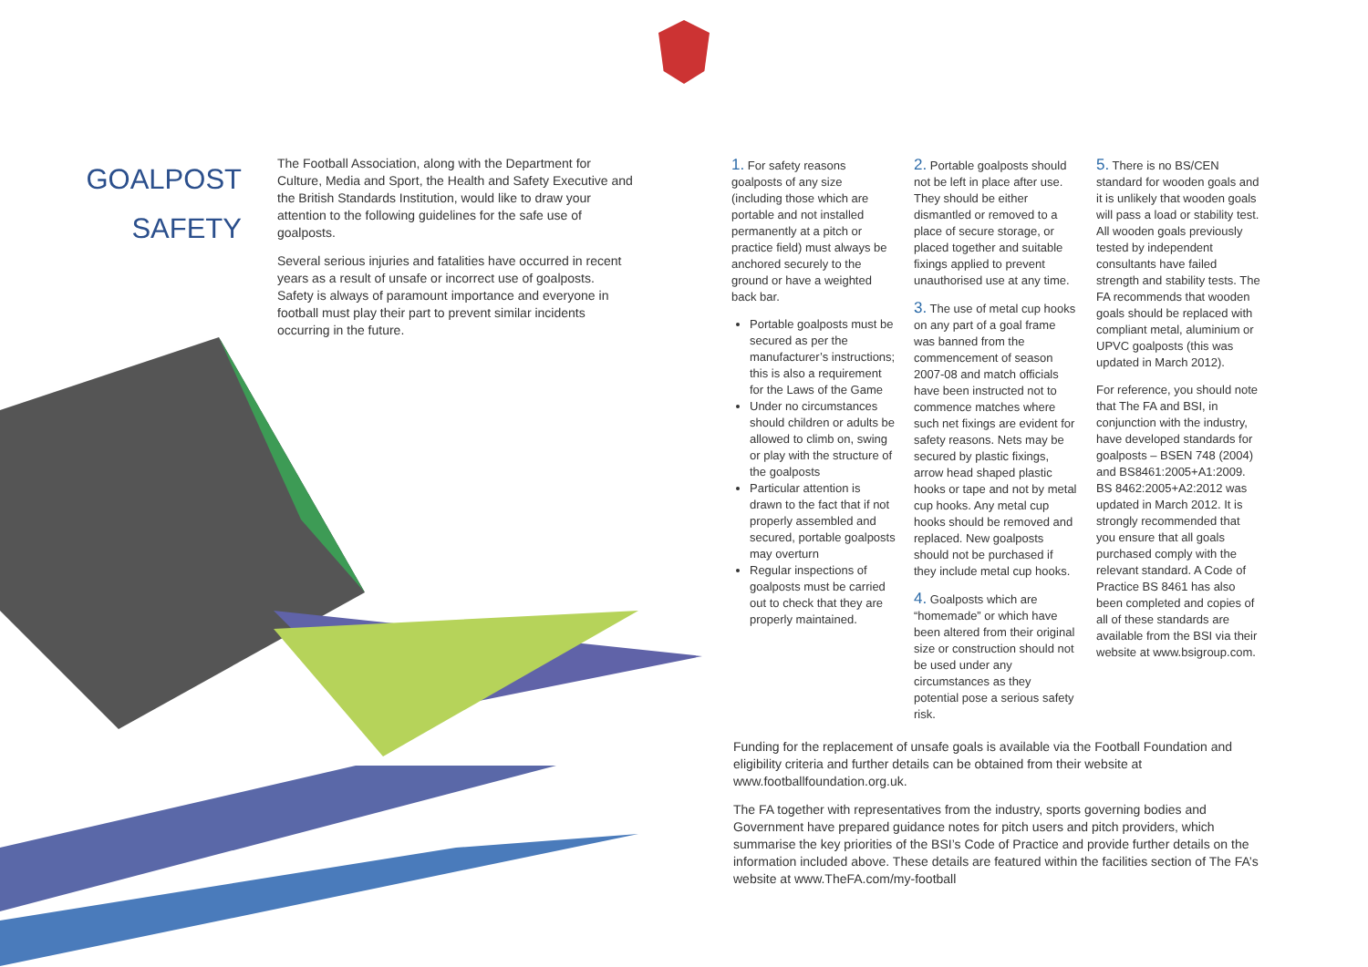GOALPOST
SAFETY
The Football Association, along with the Department for Culture, Media and Sport, the Health and Safety Executive and the British Standards Institution, would like to draw your attention to the following guidelines for the safe use of goalposts.
Several serious injuries and fatalities have occurred in recent years as a result of unsafe or incorrect use of goalposts. Safety is always of paramount importance and everyone in football must play their part to prevent similar incidents occurring in the future.
1. For safety reasons goalposts of any size (including those which are portable and not installed permanently at a pitch or practice field) must always be anchored securely to the ground or have a weighted back bar.
Portable goalposts must be secured as per the manufacturer’s instructions; this is also a requirement for the Laws of the Game
Under no circumstances should children or adults be allowed to climb on, swing or play with the structure of the goalposts
Particular attention is drawn to the fact that if not properly assembled and secured, portable goalposts may overturn
Regular inspections of goalposts must be carried out to check that they are properly maintained.
2. Portable goalposts should not be left in place after use. They should be either dismantled or removed to a place of secure storage, or placed together and suitable fixings applied to prevent unauthorised use at any time.
3. The use of metal cup hooks on any part of a goal frame was banned from the commencement of season 2007-08 and match officials have been instructed not to commence matches where such net fixings are evident for safety reasons. Nets may be secured by plastic fixings, arrow head shaped plastic hooks or tape and not by metal cup hooks. Any metal cup hooks should be removed and replaced. New goalposts should not be purchased if they include metal cup hooks.
4. Goalposts which are “homemade” or which have been altered from their original size or construction should not be used under any circumstances as they potential pose a serious safety risk.
5. There is no BS/CEN standard for wooden goals and it is unlikely that wooden goals will pass a load or stability test. All wooden goals previously tested by independent consultants have failed strength and stability tests. The FA recommends that wooden goals should be replaced with compliant metal, aluminium or UPVC goalposts (this was updated in March 2012).
For reference, you should note that The FA and BSI, in conjunction with the industry, have developed standards for goalposts – BSEN 748 (2004) and BS8461:2005+A1:2009. BS 8462:2005+A2:2012 was updated in March 2012. It is strongly recommended that you ensure that all goals purchased comply with the relevant standard. A Code of Practice BS 8461 has also been completed and copies of all of these standards are available from the BSI via their website at www.bsigroup.com.
Funding for the replacement of unsafe goals is available via the Football Foundation and eligibility criteria and further details can be obtained from their website at www.footballfoundation.org.uk.
The FA together with representatives from the industry, sports governing bodies and Government have prepared guidance notes for pitch users and pitch providers, which summarise the key priorities of the BSI’s Code of Practice and provide further details on the information included above. These details are featured within the facilities section of The FA’s website at www.TheFA.com/my-football